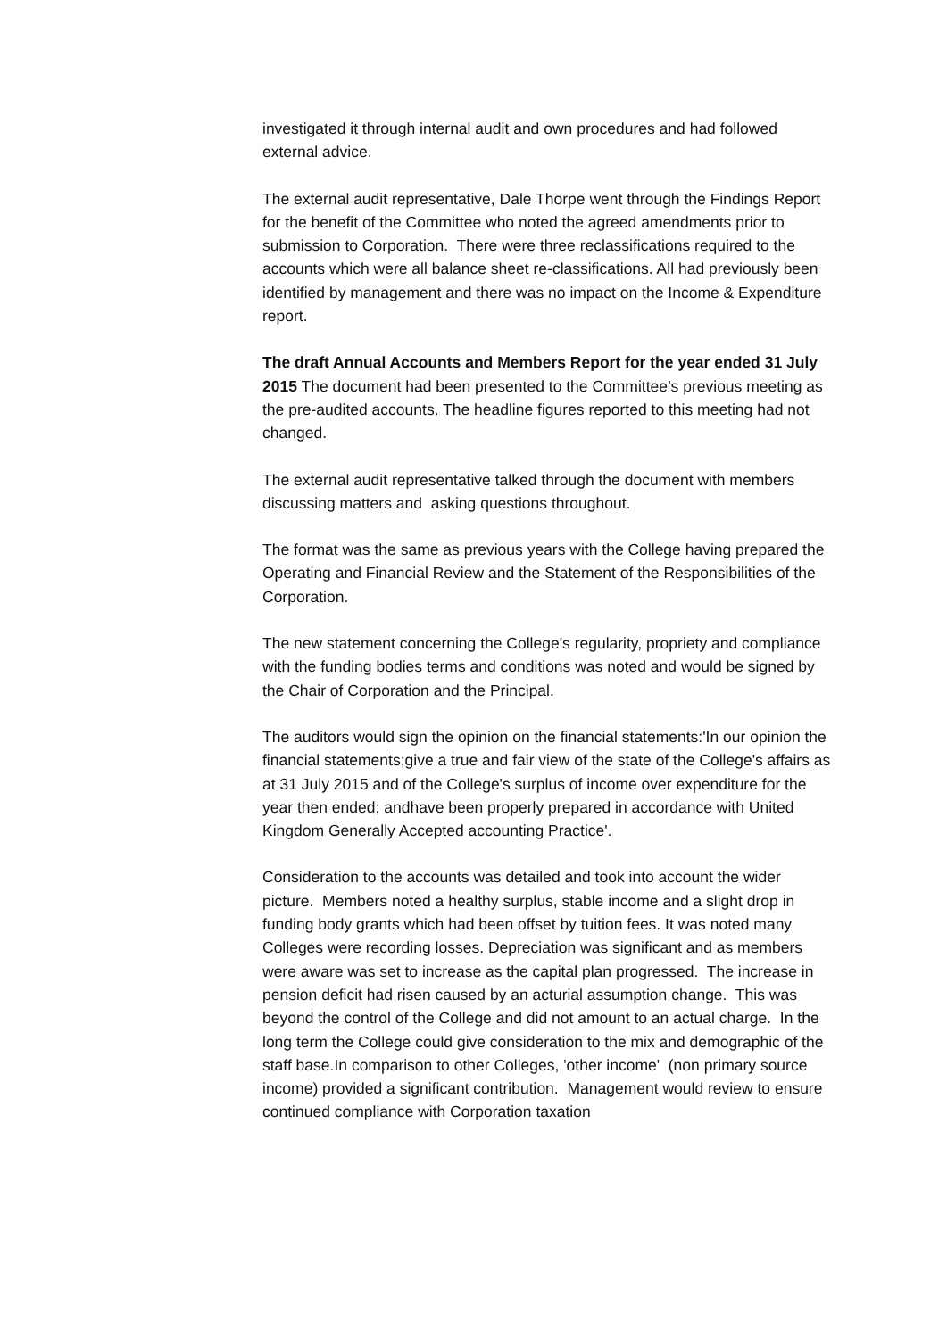investigated it through internal audit and own procedures and had followed external advice.
The external audit representative, Dale Thorpe went through the Findings Report for the benefit of the Committee who noted the agreed amendments prior to submission to Corporation. There were three reclassifications required to the accounts which were all balance sheet re-classifications. All had previously been identified by management and there was no impact on the Income & Expenditure report.
The draft Annual Accounts and Members Report for the year ended 31 July 2015 The document had been presented to the Committee’s previous meeting as the pre-audited accounts. The headline figures reported to this meeting had not changed.
The external audit representative talked through the document with members discussing matters and asking questions throughout.
The format was the same as previous years with the College having prepared the Operating and Financial Review and the Statement of the Responsibilities of the Corporation.
The new statement concerning the College's regularity, propriety and compliance with the funding bodies terms and conditions was noted and would be signed by the Chair of Corporation and the Principal.
The auditors would sign the opinion on the financial statements:'In our opinion the financial statements;give a true and fair view of the state of the College's affairs as at 31 July 2015 and of the College's surplus of income over expenditure for the year then ended; andhave been properly prepared in accordance with United Kingdom Generally Accepted accounting Practice'.
Consideration to the accounts was detailed and took into account the wider picture. Members noted a healthy surplus, stable income and a slight drop in funding body grants which had been offset by tuition fees. It was noted many Colleges were recording losses. Depreciation was significant and as members were aware was set to increase as the capital plan progressed. The increase in pension deficit had risen caused by an acturial assumption change. This was beyond the control of the College and did not amount to an actual charge. In the long term the College could give consideration to the mix and demographic of the staff base.In comparison to other Colleges, 'other income' (non primary source income) provided a significant contribution. Management would review to ensure continued compliance with Corporation taxation